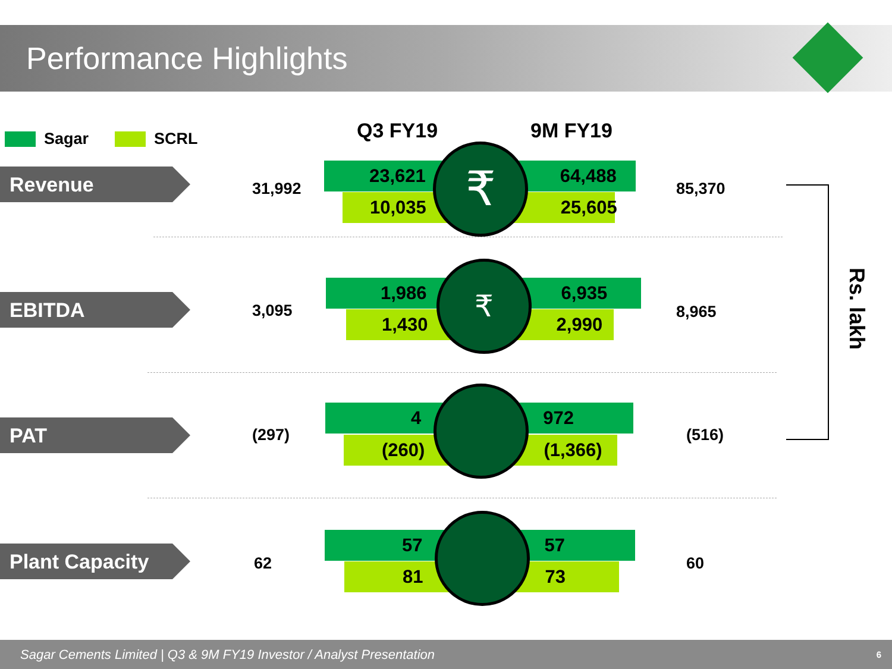Performance Highlights
Sagar SCRL Q3 FY19 9M FY19
Revenue 31,992
23,621 64,488
10,035 25,605
₹ 85,370
EBITDA 3,095
1,986 6,935
1,430 2,990
₹
8,965
PAT (297)
4 972
(260) (1,366) (516)
Plant Capacity (%)
62
57 57
81 73 60
Rs. lakh
Sagar Cements Limited | Q3 & 9M FY19 Investor / Analyst Presentation 6